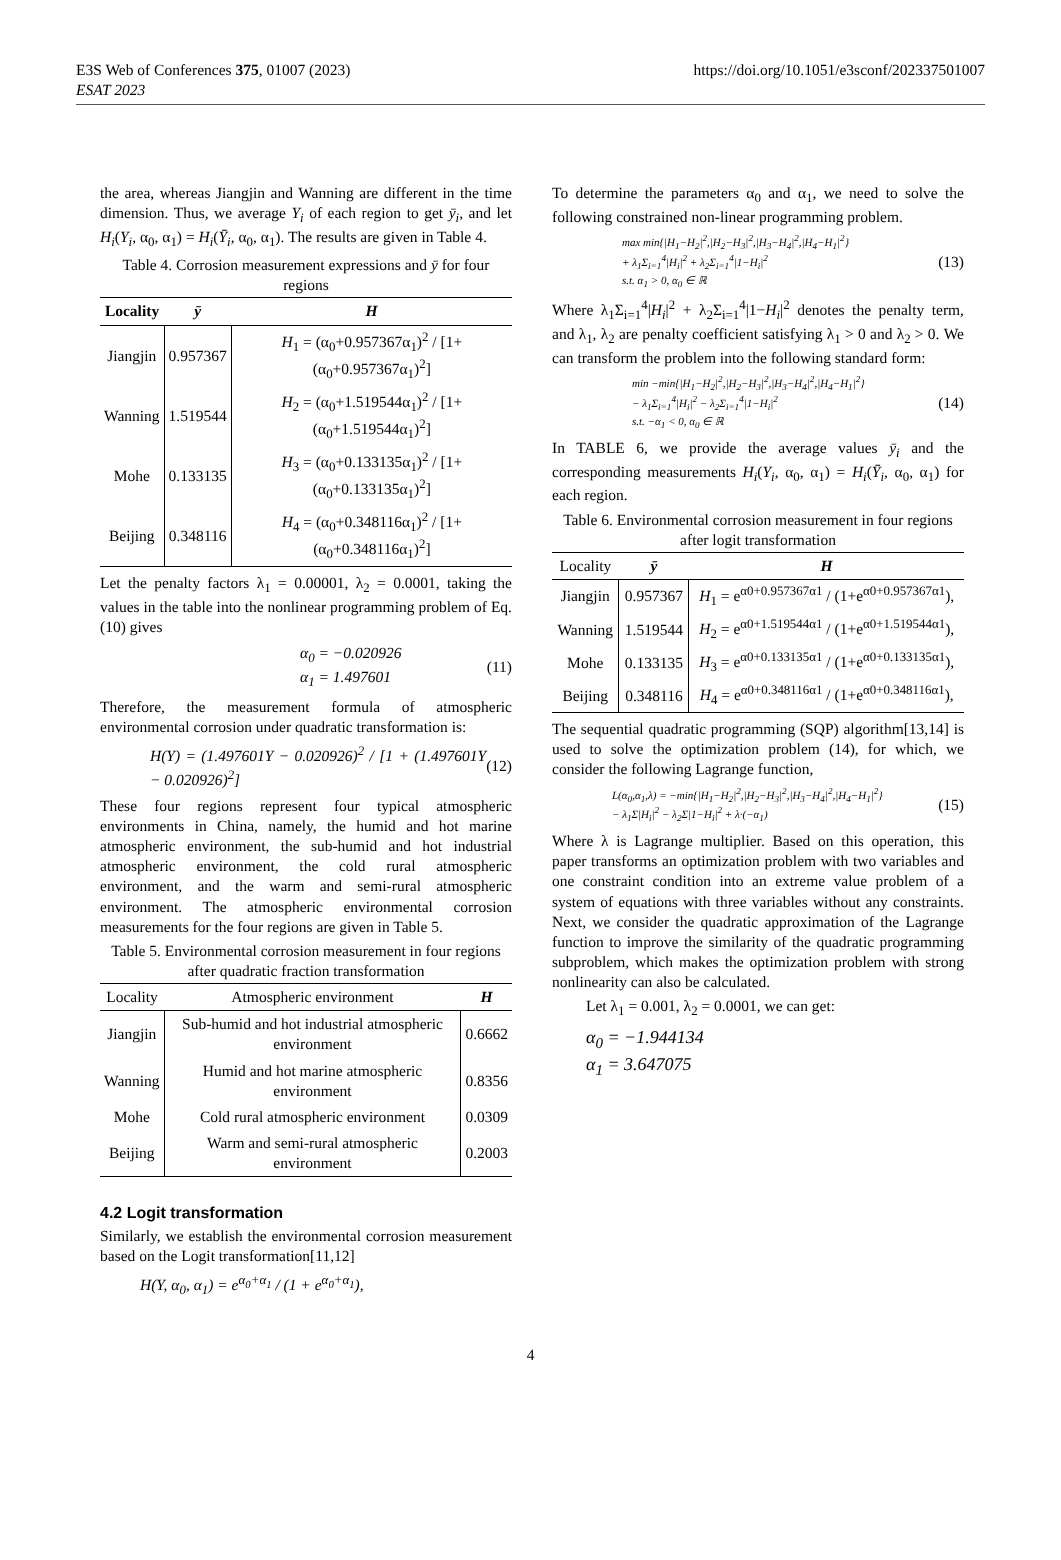E3S Web of Conferences 375, 01007 (2023)
ESAT 2023
https://doi.org/10.1051/e3sconf/202337501007
the area, whereas Jiangjin and Wanning are different in the time dimension. Thus, we average Y<sub>i</sub> of each region to get ȳ<sub>i</sub>, and let H<sub>i</sub>(Y<sub>i</sub>, α<sub>0</sub>, α<sub>1</sub>) = H<sub>i</sub>(Ȳ<sub>i</sub>, α<sub>0</sub>, α<sub>1</sub>). The results are given in Table 4.
Table 4. Corrosion measurement expressions and ȳ for four regions
| Locality | ȳ | H |
| --- | --- | --- |
| Jiangjin | 0.957367 | H<sub>1</sub> = (α<sub>0</sub>+0.957367α<sub>1</sub>)<sup>2</sup> / [1+(α<sub>0</sub>+0.957367α<sub>1</sub>)<sup>2</sup>] |
| Wanning | 1.519544 | H<sub>2</sub> = (α<sub>0</sub>+1.519544α<sub>1</sub>)<sup>2</sup> / [1+(α<sub>0</sub>+1.519544α<sub>1</sub>)<sup>2</sup>] |
| Mohe | 0.133135 | H<sub>3</sub> = (α<sub>0</sub>+0.133135α<sub>1</sub>)<sup>2</sup> / [1+(α<sub>0</sub>+0.133135α<sub>1</sub>)<sup>2</sup>] |
| Beijing | 0.348116 | H<sub>4</sub> = (α<sub>0</sub>+0.348116α<sub>1</sub>)<sup>2</sup> / [1+(α<sub>0</sub>+0.348116α<sub>1</sub>)<sup>2</sup>] |
Let the penalty factors λ<sub>1</sub> = 0.00001, λ<sub>2</sub> = 0.0001, taking the values in the table into the nonlinear programming problem of Eq. (10) gives
α<sub>0</sub> = −0.020926
α<sub>1</sub> = 1.497601 (11)
Therefore, the measurement formula of atmospheric environmental corrosion under quadratic transformation is:
H(Y) = (1.497601Y − 0.020926)<sup>2</sup> / [1 + (1.497601Y − 0.020926)<sup>2</sup>] (12)
These four regions represent four typical atmospheric environments in China, namely, the humid and hot marine atmospheric environment, the sub-humid and hot industrial atmospheric environment, the cold rural atmospheric environment, and the warm and semi-rural atmospheric environment. The atmospheric environmental corrosion measurements for the four regions are given in Table 5.
Table 5. Environmental corrosion measurement in four regions after quadratic fraction transformation
| Locality | Atmospheric environment | H |
| --- | --- | --- |
| Jiangjin | Sub-humid and hot industrial atmospheric environment | 0.6662 |
| Wanning | Humid and hot marine atmospheric environment | 0.8356 |
| Mohe | Cold rural atmospheric environment | 0.0309 |
| Beijing | Warm and semi-rural atmospheric environment | 0.2003 |
4.2 Logit transformation
Similarly, we establish the environmental corrosion measurement based on the Logit transformation[11,12]
H(Y, α<sub>0</sub>, α<sub>1</sub>) = e<sup>α<sub>0</sub>+α<sub>1</sub></sup> / (1 + e<sup>α<sub>0</sub>+α<sub>1</sub></sup>),
To determine the parameters α<sub>0</sub> and α<sub>1</sub>, we need to solve the following constrained non-linear programming problem.
max min{|H<sub>1</sub>−H<sub>2</sub>|<sup>2</sup>,|H<sub>2</sub>−H<sub>3</sub>|<sup>2</sup>,|H<sub>3</sub>−H<sub>4</sub>|<sup>2</sup>,|H<sub>4</sub>−H<sub>1</sub>|<sup>2</sup>}
+ λ<sub>1</sub>Σ<sub>i=1</sub><sup>4</sup>|H<sub>i</sub>|<sup>2</sup> + λ<sub>2</sub>Σ<sub>i=1</sub><sup>4</sup>|1−H<sub>i</sub>|<sup>2</sup>
s.t. α<sub>1</sub> > 0, α<sub>0</sub> ∈ ℝ (13)
Where λ<sub>1</sub>Σ<sub>i=1</sub><sup>4</sup>|H<sub>i</sub>|<sup>2</sup> + λ<sub>2</sub>Σ<sub>i=1</sub><sup>4</sup>|1−H<sub>i</sub>|<sup>2</sup> denotes the penalty term, and λ<sub>1</sub>, λ<sub>2</sub> are penalty coefficient satisfying λ<sub>1</sub> > 0 and λ<sub>2</sub> > 0. We can transform the problem into the following standard form:
min −min{|H<sub>1</sub>−H<sub>2</sub>|<sup>2</sup>,|H<sub>2</sub>−H<sub>3</sub>|<sup>2</sup>,|H<sub>3</sub>−H<sub>4</sub>|<sup>2</sup>,|H<sub>4</sub>−H<sub>1</sub>|<sup>2</sup>}
− λ<sub>1</sub>Σ<sub>i=1</sub><sup>4</sup>|H<sub>i</sub>|<sup>2</sup> − λ<sub>2</sub>Σ<sub>i=1</sub><sup>4</sup>|1−H<sub>i</sub>|<sup>2</sup>
s.t. −α<sub>1</sub> < 0, α<sub>0</sub> ∈ ℝ (14)
In TABLE 6, we provide the average values ȳ<sub>i</sub> and the corresponding measurements H<sub>i</sub>(Y<sub>i</sub>, α<sub>0</sub>, α<sub>1</sub>) = H<sub>i</sub>(Ȳ<sub>i</sub>, α<sub>0</sub>, α<sub>1</sub>) for each region.
Table 6. Environmental corrosion measurement in four regions after logit transformation
| Locality | ȳ | H |
| --- | --- | --- |
| Jiangjin | 0.957367 | H<sub>1</sub> = e<sup>α0+0.957367α1</sup> / (1+e<sup>α0+0.957367α1</sup>), |
| Wanning | 1.519544 | H<sub>2</sub> = e<sup>α0+1.519544α1</sup> / (1+e<sup>α0+1.519544α1</sup>), |
| Mohe | 0.133135 | H<sub>3</sub> = e<sup>α0+0.133135α1</sup> / (1+e<sup>α0+0.133135α1</sup>), |
| Beijing | 0.348116 | H<sub>4</sub> = e<sup>α0+0.348116α1</sup> / (1+e<sup>α0+0.348116α1</sup>), |
The sequential quadratic programming (SQP) algorithm[13,14] is used to solve the optimization problem (14), for which, we consider the following Lagrange function,
L(α<sub>0</sub>,α<sub>1</sub>,λ) = −min{|H<sub>1</sub>−H<sub>2</sub>|<sup>2</sup>,|H<sub>2</sub>−H<sub>3</sub>|<sup>2</sup>,|H<sub>3</sub>−H<sub>4</sub>|<sup>2</sup>,|H<sub>4</sub>−H<sub>1</sub>|<sup>2</sup>}
− λ<sub>1</sub>Σ|H<sub>i</sub>|<sup>2</sup> − λ<sub>2</sub>Σ|1−H<sub>i</sub>|<sup>2</sup> + λ·(−α<sub>1</sub>) (15)
Where λ is Lagrange multiplier. Based on this operation, this paper transforms an optimization problem with two variables and one constraint condition into an extreme value problem of a system of equations with three variables without any constraints. Next, we consider the quadratic approximation of the Lagrange function to improve the similarity of the quadratic programming subproblem, which makes the optimization problem with strong nonlinearity can also be calculated.
Let λ<sub>1</sub> = 0.001, λ<sub>2</sub> = 0.0001, we can get:
α<sub>0</sub> = −1.944134
α<sub>1</sub> = 3.647075
4